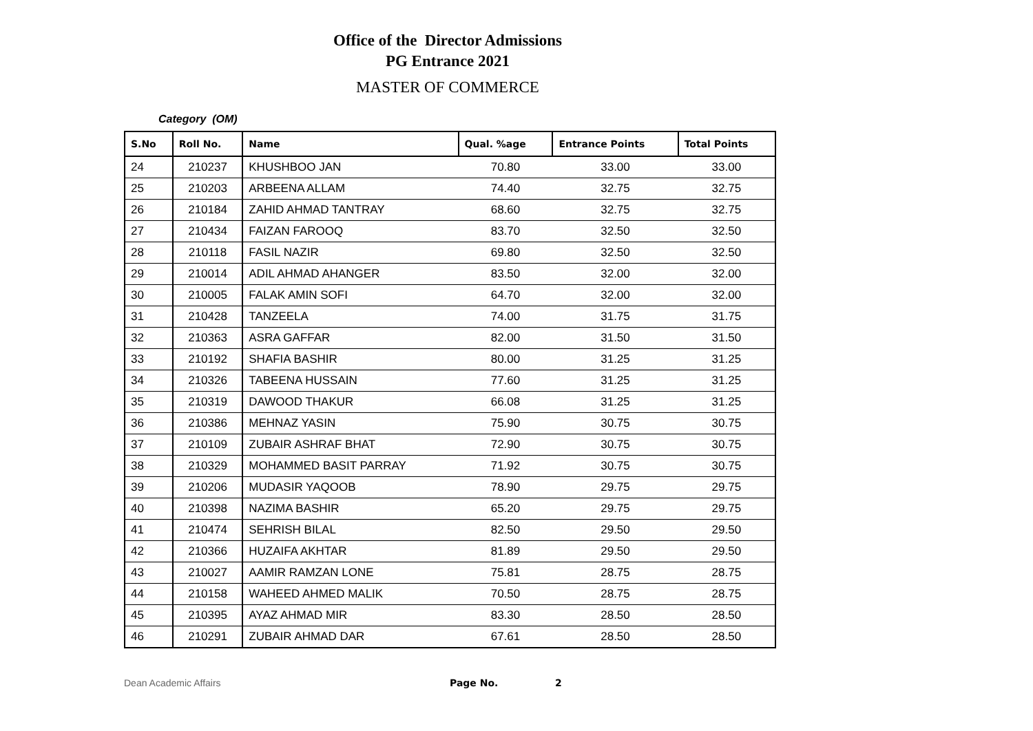Office of the Director Admissions
PG Entrance 2021
MASTER OF COMMERCE
Category (OM)
| S.No | Roll No. | Name | Qual. %age | Entrance Points | Total Points |
| --- | --- | --- | --- | --- | --- |
| 24 | 210237 | KHUSHBOO JAN | 70.80 | 33.00 | 33.00 |
| 25 | 210203 | ARBEENA ALLAM | 74.40 | 32.75 | 32.75 |
| 26 | 210184 | ZAHID AHMAD TANTRAY | 68.60 | 32.75 | 32.75 |
| 27 | 210434 | FAIZAN FAROOQ | 83.70 | 32.50 | 32.50 |
| 28 | 210118 | FASIL NAZIR | 69.80 | 32.50 | 32.50 |
| 29 | 210014 | ADIL AHMAD AHANGER | 83.50 | 32.00 | 32.00 |
| 30 | 210005 | FALAK AMIN SOFI | 64.70 | 32.00 | 32.00 |
| 31 | 210428 | TANZEELA | 74.00 | 31.75 | 31.75 |
| 32 | 210363 | ASRA GAFFAR | 82.00 | 31.50 | 31.50 |
| 33 | 210192 | SHAFIA BASHIR | 80.00 | 31.25 | 31.25 |
| 34 | 210326 | TABEENA HUSSAIN | 77.60 | 31.25 | 31.25 |
| 35 | 210319 | DAWOOD THAKUR | 66.08 | 31.25 | 31.25 |
| 36 | 210386 | MEHNAZ YASIN | 75.90 | 30.75 | 30.75 |
| 37 | 210109 | ZUBAIR ASHRAF BHAT | 72.90 | 30.75 | 30.75 |
| 38 | 210329 | MOHAMMED BASIT PARRAY | 71.92 | 30.75 | 30.75 |
| 39 | 210206 | MUDASIR YAQOOB | 78.90 | 29.75 | 29.75 |
| 40 | 210398 | NAZIMA BASHIR | 65.20 | 29.75 | 29.75 |
| 41 | 210474 | SEHRISH BILAL | 82.50 | 29.50 | 29.50 |
| 42 | 210366 | HUZAIFA AKHTAR | 81.89 | 29.50 | 29.50 |
| 43 | 210027 | AAMIR RAMZAN LONE | 75.81 | 28.75 | 28.75 |
| 44 | 210158 | WAHEED AHMED MALIK | 70.50 | 28.75 | 28.75 |
| 45 | 210395 | AYAZ AHMAD MIR | 83.30 | 28.50 | 28.50 |
| 46 | 210291 | ZUBAIR AHMAD DAR | 67.61 | 28.50 | 28.50 |
Dean Academic Affairs Page No. 2